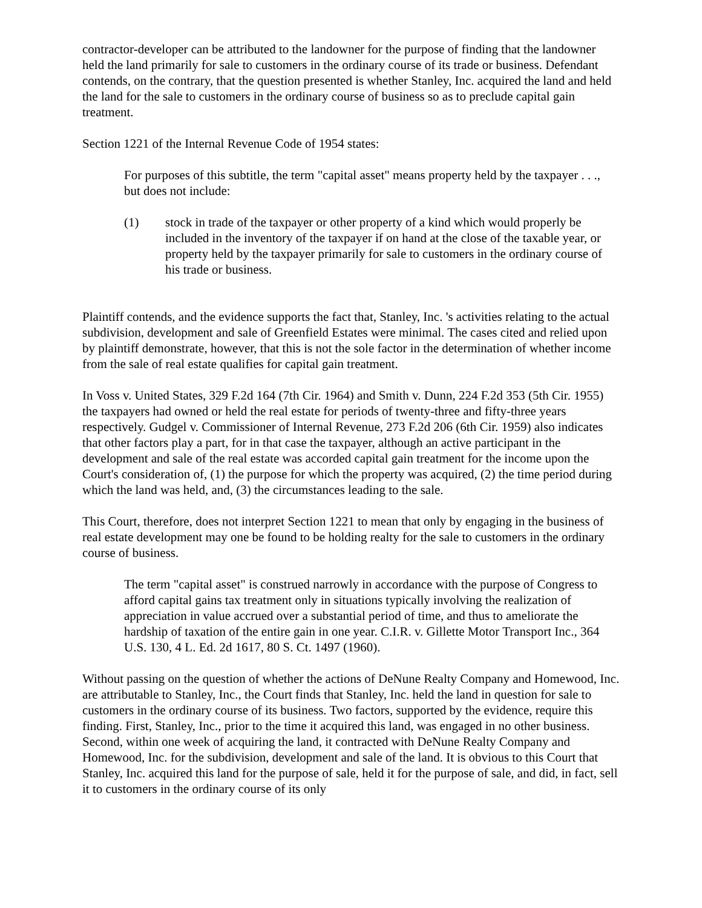contractor-developer can be attributed to the landowner for the purpose of finding that the landowner held the land primarily for sale to customers in the ordinary course of its trade or business. Defendant contends, on the contrary, that the question presented is whether Stanley, Inc. acquired the land and held the land for the sale to customers in the ordinary course of business so as to preclude capital gain treatment.
Section 1221 of the Internal Revenue Code of 1954 states:
For purposes of this subtitle, the term "capital asset" means property held by the taxpayer . . ., but does not include:
(1) stock in trade of the taxpayer or other property of a kind which would properly be included in the inventory of the taxpayer if on hand at the close of the taxable year, or property held by the taxpayer primarily for sale to customers in the ordinary course of his trade or business.
Plaintiff contends, and the evidence supports the fact that, Stanley, Inc. 's activities relating to the actual subdivision, development and sale of Greenfield Estates were minimal. The cases cited and relied upon by plaintiff demonstrate, however, that this is not the sole factor in the determination of whether income from the sale of real estate qualifies for capital gain treatment.
In Voss v. United States, 329 F.2d 164 (7th Cir. 1964) and Smith v. Dunn, 224 F.2d 353 (5th Cir. 1955) the taxpayers had owned or held the real estate for periods of twenty-three and fifty-three years respectively. Gudgel v. Commissioner of Internal Revenue, 273 F.2d 206 (6th Cir. 1959) also indicates that other factors play a part, for in that case the taxpayer, although an active participant in the development and sale of the real estate was accorded capital gain treatment for the income upon the Court's consideration of, (1) the purpose for which the property was acquired, (2) the time period during which the land was held, and, (3) the circumstances leading to the sale.
This Court, therefore, does not interpret Section 1221 to mean that only by engaging in the business of real estate development may one be found to be holding realty for the sale to customers in the ordinary course of business.
The term "capital asset" is construed narrowly in accordance with the purpose of Congress to afford capital gains tax treatment only in situations typically involving the realization of appreciation in value accrued over a substantial period of time, and thus to ameliorate the hardship of taxation of the entire gain in one year. C.I.R. v. Gillette Motor Transport Inc., 364 U.S. 130, 4 L. Ed. 2d 1617, 80 S. Ct. 1497 (1960).
Without passing on the question of whether the actions of DeNune Realty Company and Homewood, Inc. are attributable to Stanley, Inc., the Court finds that Stanley, Inc. held the land in question for sale to customers in the ordinary course of its business. Two factors, supported by the evidence, require this finding. First, Stanley, Inc., prior to the time it acquired this land, was engaged in no other business. Second, within one week of acquiring the land, it contracted with DeNune Realty Company and Homewood, Inc. for the subdivision, development and sale of the land. It is obvious to this Court that Stanley, Inc. acquired this land for the purpose of sale, held it for the purpose of sale, and did, in fact, sell it to customers in the ordinary course of its only